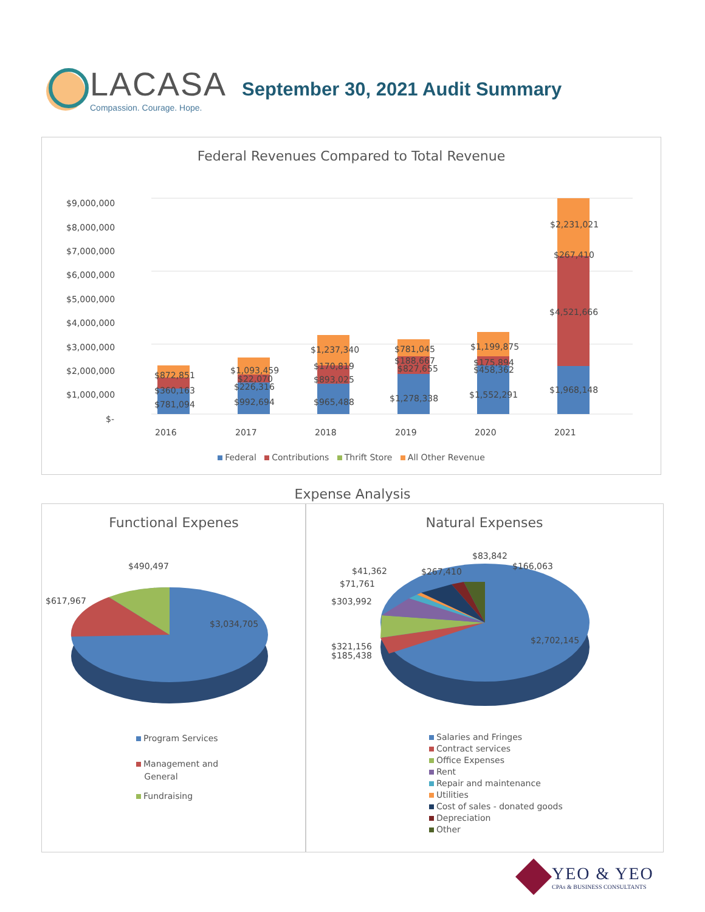LACASA
Compassion. Courage. Hope.
September 30, 2021 Audit Summary
Federal Revenues Compared to Total Revenue
$9,000,000
$8,000,000
$7,000,000
$6,000,000
$5,000,000
$4,000,000
$3,000,000
$2,000,000
$1,000,000
$-
$872,851
$360,163
$781,094
$1,093,459
$22,070
$226,316
$992,694
$1,237,340
$170,819
$893,025
$965,488
$781,045
$188,667
$827,655
$1,278,338
$1,199,875
$175,894
$458,362
$1,552,291
$2,231,021
$267,410
$4,521,666
$1,968,148
2016
2017
2018
2019
2020
2021
Federal Contributions Thrift Store All Other Revenue
Expense Analysis
Functional Expenes
$490,497
$617,967
$3,034,705
Program Services
Management and
General
Fundraising
Natural Expenses
$83,842
$166,063
$267,410
$41,362
$71,761
$303,992
$321,156
$185,438
$2,702,145
Salaries and Fringes
Contract services
Office Expenses
Rent
Repair and maintenance
Utilities
Cost of sales - donated goods
Depreciation
Other
YEO & YEO
CPAs & BUSINESS CONSULTANTS